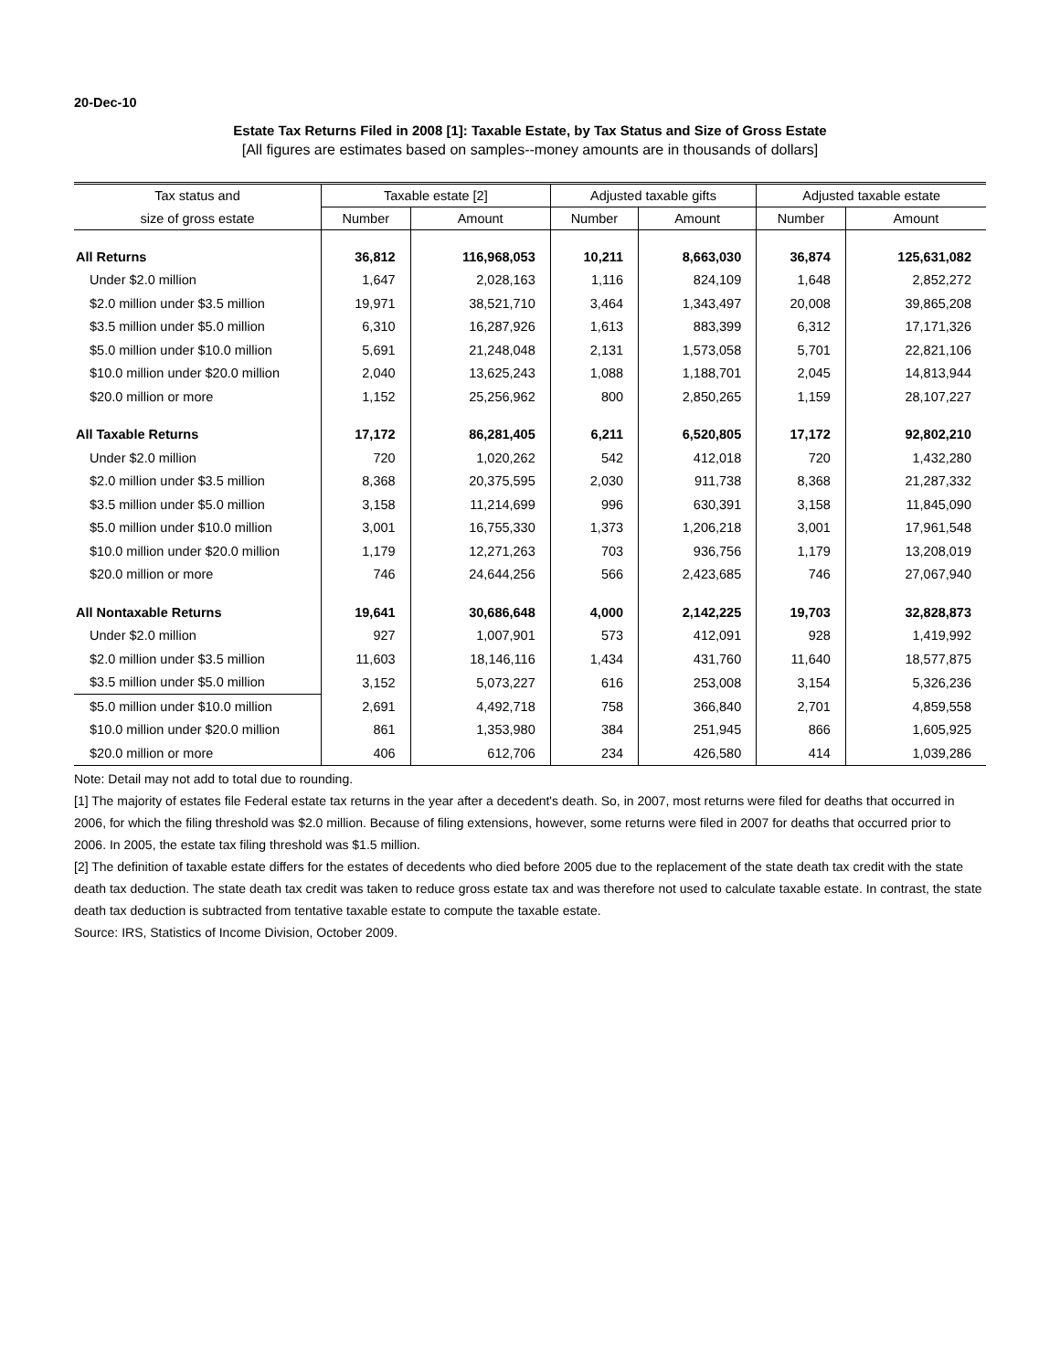20-Dec-10
Estate Tax Returns Filed in 2008 [1]: Taxable Estate, by Tax Status and Size of Gross Estate
[All figures are estimates based on samples--money amounts are in thousands of dollars]
| Tax status and | Taxable estate [2] | | Adjusted taxable gifts | | Adjusted taxable estate | |
| --- | --- | --- | --- | --- | --- | --- |
| size of gross estate | Number | Amount | Number | Amount | Number | Amount |
| All Returns | 36,812 | 116,968,053 | 10,211 | 8,663,030 | 36,874 | 125,631,082 |
| Under $2.0 million | 1,647 | 2,028,163 | 1,116 | 824,109 | 1,648 | 2,852,272 |
| $2.0 million under $3.5 million | 19,971 | 38,521,710 | 3,464 | 1,343,497 | 20,008 | 39,865,208 |
| $3.5 million under $5.0 million | 6,310 | 16,287,926 | 1,613 | 883,399 | 6,312 | 17,171,326 |
| $5.0 million under $10.0 million | 5,691 | 21,248,048 | 2,131 | 1,573,058 | 5,701 | 22,821,106 |
| $10.0 million under $20.0 million | 2,040 | 13,625,243 | 1,088 | 1,188,701 | 2,045 | 14,813,944 |
| $20.0 million or more | 1,152 | 25,256,962 | 800 | 2,850,265 | 1,159 | 28,107,227 |
| All Taxable Returns | 17,172 | 86,281,405 | 6,211 | 6,520,805 | 17,172 | 92,802,210 |
| Under $2.0 million | 720 | 1,020,262 | 542 | 412,018 | 720 | 1,432,280 |
| $2.0 million under $3.5 million | 8,368 | 20,375,595 | 2,030 | 911,738 | 8,368 | 21,287,332 |
| $3.5 million under $5.0 million | 3,158 | 11,214,699 | 996 | 630,391 | 3,158 | 11,845,090 |
| $5.0 million under $10.0 million | 3,001 | 16,755,330 | 1,373 | 1,206,218 | 3,001 | 17,961,548 |
| $10.0 million under $20.0 million | 1,179 | 12,271,263 | 703 | 936,756 | 1,179 | 13,208,019 |
| $20.0 million or more | 746 | 24,644,256 | 566 | 2,423,685 | 746 | 27,067,940 |
| All Nontaxable Returns | 19,641 | 30,686,648 | 4,000 | 2,142,225 | 19,703 | 32,828,873 |
| Under $2.0 million | 927 | 1,007,901 | 573 | 412,091 | 928 | 1,419,992 |
| $2.0 million under $3.5 million | 11,603 | 18,146,116 | 1,434 | 431,760 | 11,640 | 18,577,875 |
| $3.5 million under $5.0 million | 3,152 | 5,073,227 | 616 | 253,008 | 3,154 | 5,326,236 |
| $5.0 million under $10.0 million | 2,691 | 4,492,718 | 758 | 366,840 | 2,701 | 4,859,558 |
| $10.0 million under $20.0 million | 861 | 1,353,980 | 384 | 251,945 | 866 | 1,605,925 |
| $20.0 million or more | 406 | 612,706 | 234 | 426,580 | 414 | 1,039,286 |
Note: Detail may not add to total due to rounding.
[1] The majority of estates file Federal estate tax returns in the year after a decedent's death. So, in 2007, most returns were filed for deaths that occurred in 2006, for which the filing threshold was $2.0 million. Because of filing extensions, however, some returns were filed in 2007 for deaths that occurred prior to 2006. In 2005, the estate tax filing threshold was $1.5 million.
[2] The definition of taxable estate differs for the estates of decedents who died before 2005 due to the replacement of the state death tax credit with the state death tax deduction. The state death tax credit was taken to reduce gross estate tax and was therefore not used to calculate taxable estate. In contrast, the state death tax deduction is subtracted from tentative taxable estate to compute the taxable estate.
Source: IRS, Statistics of Income Division, October 2009.